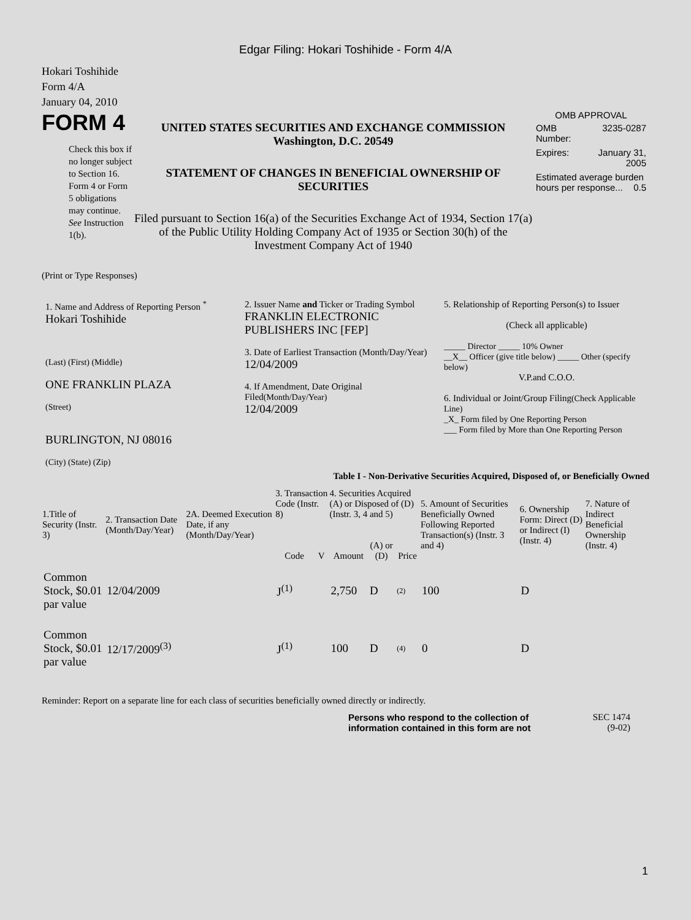Edgar Filing: Hokari Toshihide - Form 4/A
Hokari Toshihide
Form 4/A
January 04, 2010
FORM 4
Check this box if no longer subject to Section 16. Form 4 or Form 5 obligations may continue. See Instruction 1(b).
UNITED STATES SECURITIES AND EXCHANGE COMMISSION
Washington, D.C. 20549
STATEMENT OF CHANGES IN BENEFICIAL OWNERSHIP OF SECURITIES
Filed pursuant to Section 16(a) of the Securities Exchange Act of 1934, Section 17(a) of the Public Utility Holding Company Act of 1935 or Section 30(h) of the Investment Company Act of 1940
OMB APPROVAL
| OMB Number: | 3235-0287 |
| Expires: | January 31, 2005 |
| Estimated average burden hours per response... 0.5 | |
(Print or Type Responses)
1. Name and Address of Reporting Person <sup>*</sup>
Hokari Toshihide
(Last) (First) (Middle)
ONE FRANKLIN PLAZA
(Street)
BURLINGTON, NJ 08016
(City) (State) (Zip)
2. Issuer Name and Ticker or Trading Symbol
FRANKLIN ELECTRONIC PUBLISHERS INC [FEP]
3. Date of Earliest Transaction (Month/Day/Year)
12/04/2009
4. If Amendment, Date Original Filed(Month/Day/Year)
12/04/2009
5. Relationship of Reporting Person(s) to Issuer
(Check all applicable)
_____ Director _____ 10% Owner
__X__ Officer (give title below) _____ Other (specify below)
V.P.and C.O.O.
6. Individual or Joint/Group Filing(Check Applicable Line)
_X_ Form filed by One Reporting Person
___ Form filed by More than One Reporting Person
Table I - Non-Derivative Securities Acquired, Disposed of, or Beneficially Owned
| 1.Title of Security (Instr. 3) | 2. Transaction Date (Month/Day/Year) | 2A. Deemed Execution Date, if any (Month/Day/Year) | 3. Transaction Code (Instr. 8) | | 4. Securities Acquired (A) or Disposed of (D) (Instr. 3, 4 and 5) | | | 5. Amount of Securities Beneficially Owned Following Reported Transaction(s) (Instr. 3 and 4) | 6. Ownership Form: Direct (D) or Indirect (I) (Instr. 4) | 7. Nature of Indirect Beneficial Ownership (Instr. 4) |
| --- | --- | --- | --- | --- | --- | --- | --- | --- | --- | --- |
| | | | Code | V | Amount | (A) or (D) | Price | | | |
| Common Stock, $0.01 par value | 12/04/2009 | | J<sup>(1)</sup> | | 2,750 | D | (2) | 100 | D | |
| Common Stock, $0.01 par value | 12/17/2009<sup>(3)</sup> | | J<sup>(1)</sup> | | 100 | D | (4) | 0 | D | |
Reminder: Report on a separate line for each class of securities beneficially owned directly or indirectly.
Persons who respond to the collection of information contained in this form are not
SEC 1474
(9-02)
1